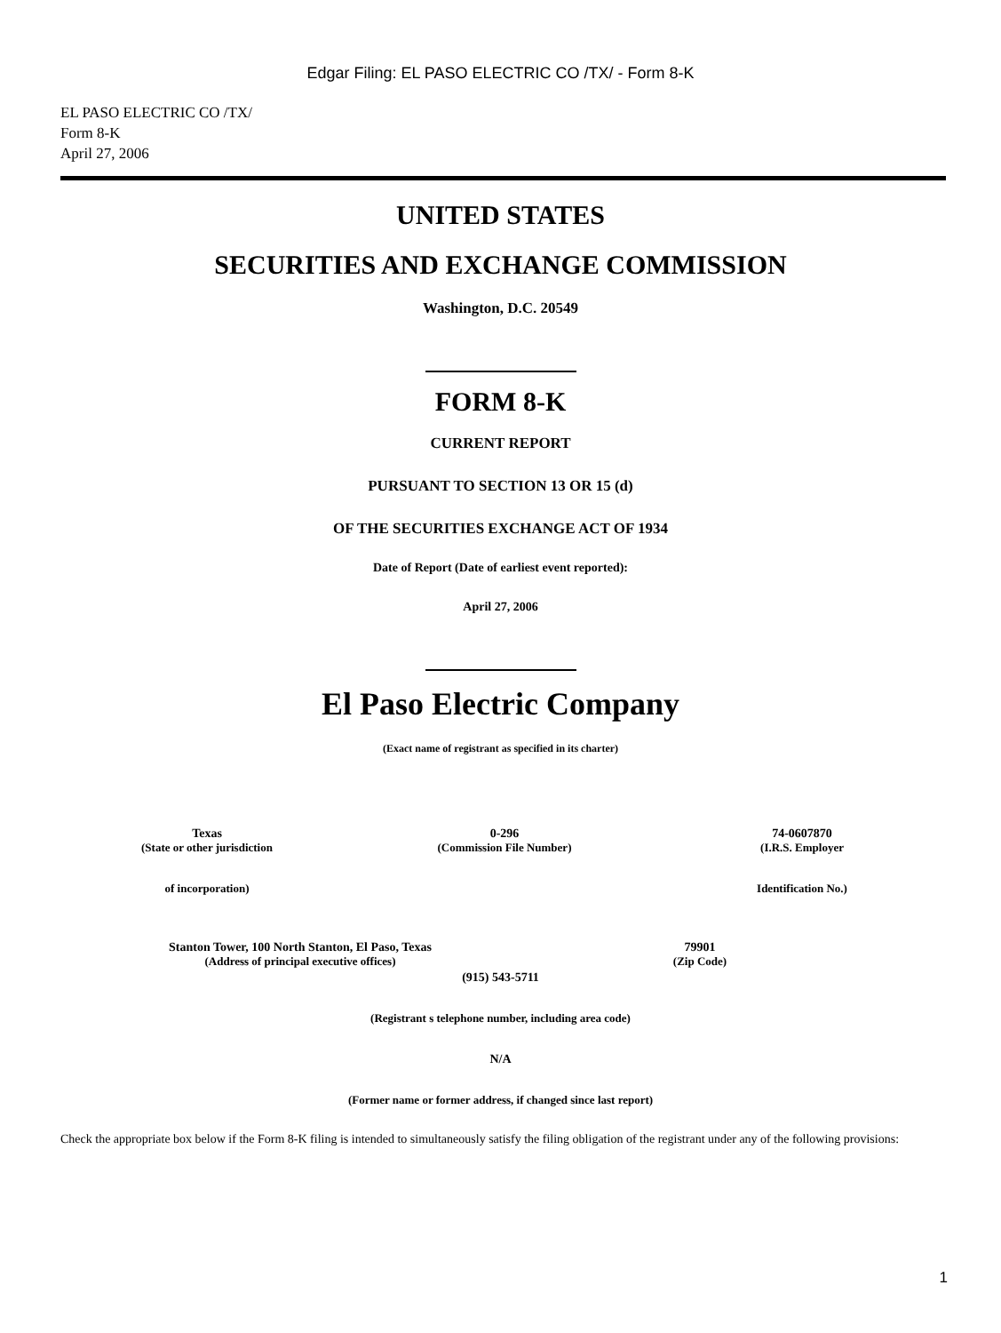Edgar Filing: EL PASO ELECTRIC CO /TX/ - Form 8-K
EL PASO ELECTRIC CO /TX/
Form 8-K
April 27, 2006
UNITED STATES
SECURITIES AND EXCHANGE COMMISSION
Washington, D.C. 20549
FORM 8-K
CURRENT REPORT
PURSUANT TO SECTION 13 OR 15 (d)
OF THE SECURITIES EXCHANGE ACT OF 1934
Date of Report (Date of earliest event reported):
April 27, 2006
El Paso Electric Company
(Exact name of registrant as specified in its charter)
| Texas | 0-296 | 74-0607870 |
| (State or other jurisdiction | (Commission File Number) | (I.R.S. Employer |
| of incorporation) | | Identification No.) |
| Stanton Tower, 100 North Stanton, El Paso, Texas | 79901 |
| (Address of principal executive offices) | (Zip Code) |
(915) 543-5711
(Registrant s telephone number, including area code)
N/A
(Former name or former address, if changed since last report)
Check the appropriate box below if the Form 8-K filing is intended to simultaneously satisfy the filing obligation of the registrant under any of the following provisions:
1